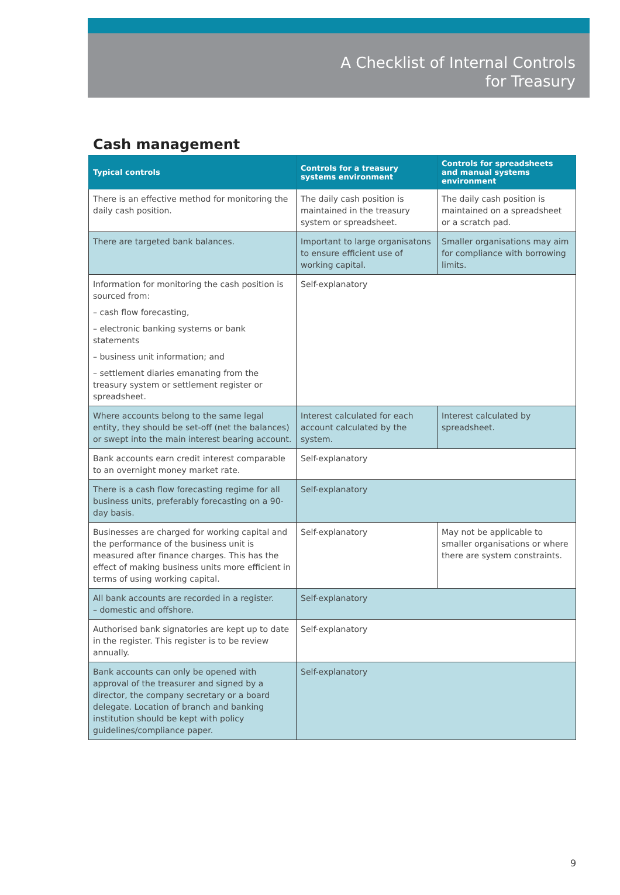A Checklist of Internal Controls
for Treasury
Cash management
| Typical controls | Controls for a treasury systems environment | Controls for spreadsheets and manual systems environment |
| --- | --- | --- |
| There is an effective method for monitoring the daily cash position. | The daily cash position is maintained in the treasury system or spreadsheet. | The daily cash position is maintained on a spreadsheet or a scratch pad. |
| There are targeted bank balances. | Important to large organisatons to ensure efficient use of working capital. | Smaller organisations may aim for compliance with borrowing limits. |
| Information for monitoring the cash position is sourced from: – cash flow forecasting, – electronic banking systems or bank statements – business unit information; and – settlement diaries emanating from the treasury system or settlement register or spreadsheet. | Self-explanatory | |
| Where accounts belong to the same legal entity, they should be set-off (net the balances) or swept into the main interest bearing account. | Interest calculated for each account calculated by the system. | Interest calculated by spreadsheet. |
| Bank accounts earn credit interest comparable to an overnight money market rate. | Self-explanatory | |
| There is a cash flow forecasting regime for all business units, preferably forecasting on a 90-day basis. | Self-explanatory | |
| Businesses are charged for working capital and the performance of the business unit is measured after finance charges. This has the effect of making business units more efficient in terms of using working capital. | Self-explanatory | May not be applicable to smaller organisations or where there are system constraints. |
| All bank accounts are recorded in a register. – domestic and offshore. | Self-explanatory | |
| Authorised bank signatories are kept up to date in the register. This register is to be review annually. | Self-explanatory | |
| Bank accounts can only be opened with approval of the treasurer and signed by a director, the company secretary or a board delegate. Location of branch and banking institution should be kept with policy guidelines/compliance paper. | Self-explanatory | |
9